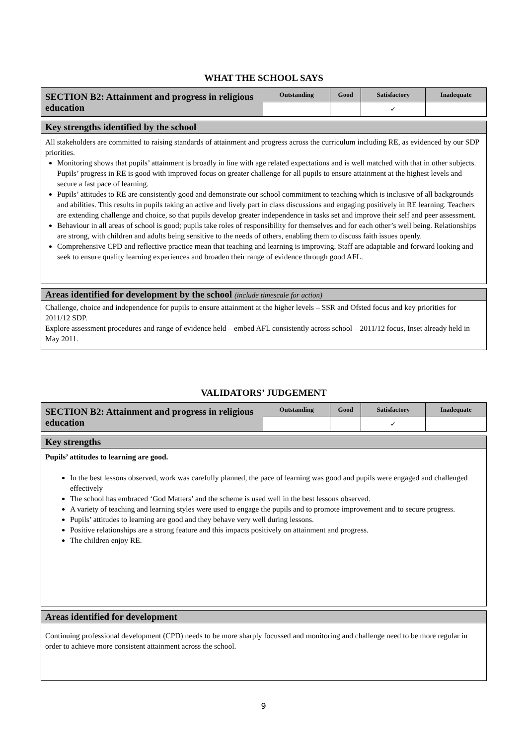WHAT THE SCHOOL SAYS
| SECTION B2: Attainment and progress in religious education | Outstanding | Good | Satisfactory | Inadequate |
| | | | ✓ | |
Key strengths identified by the school
All stakeholders are committed to raising standards of attainment and progress across the curriculum including RE, as evidenced by our SDP priorities.
Monitoring shows that pupils’ attainment is broadly in line with age related expectations and is well matched with that in other subjects. Pupils’ progress in RE is good with improved focus on greater challenge for all pupils to ensure attainment at the highest levels and secure a fast pace of learning.
Pupils’ attitudes to RE are consistently good and demonstrate our school commitment to teaching which is inclusive of all backgrounds and abilities. This results in pupils taking an active and lively part in class discussions and engaging positively in RE learning. Teachers are extending challenge and choice, so that pupils develop greater independence in tasks set and improve their self and peer assessment.
Behaviour in all areas of school is good; pupils take roles of responsibility for themselves and for each other’s well being. Relationships are strong, with children and adults being sensitive to the needs of others, enabling them to discuss faith issues openly.
Comprehensive CPD and reflective practice mean that teaching and learning is improving. Staff are adaptable and forward looking and seek to ensure quality learning experiences and broaden their range of evidence through good AFL.
Areas identified for development by the school (include timescale for action)
Challenge, choice and independence for pupils to ensure attainment at the higher levels – SSR and Ofsted focus and key priorities for 2011/12 SDP.
Explore assessment procedures and range of evidence held – embed AFL consistently across school – 2011/12 focus, Inset already held in May 2011.
VALIDATORS’ JUDGEMENT
| SECTION B2: Attainment and progress in religious education | Outstanding | Good | Satisfactory | Inadequate |
| | | | ✓ | |
Key strengths
Pupils’ attitudes to learning are good.
In the best lessons observed, work was carefully planned, the pace of learning was good and pupils were engaged and challenged effectively
The school has embraced ‘God Matters’ and the scheme is used well in the best lessons observed.
A variety of teaching and learning styles were used to engage the pupils and to promote improvement and to secure progress.
Pupils’ attitudes to learning are good and they behave very well during lessons.
Positive relationships are a strong feature and this impacts positively on attainment and progress.
The children enjoy RE.
Areas identified for development
Continuing professional development (CPD) needs to be more sharply focussed and monitoring and challenge need to be more regular in order to achieve more consistent attainment across the school.
9